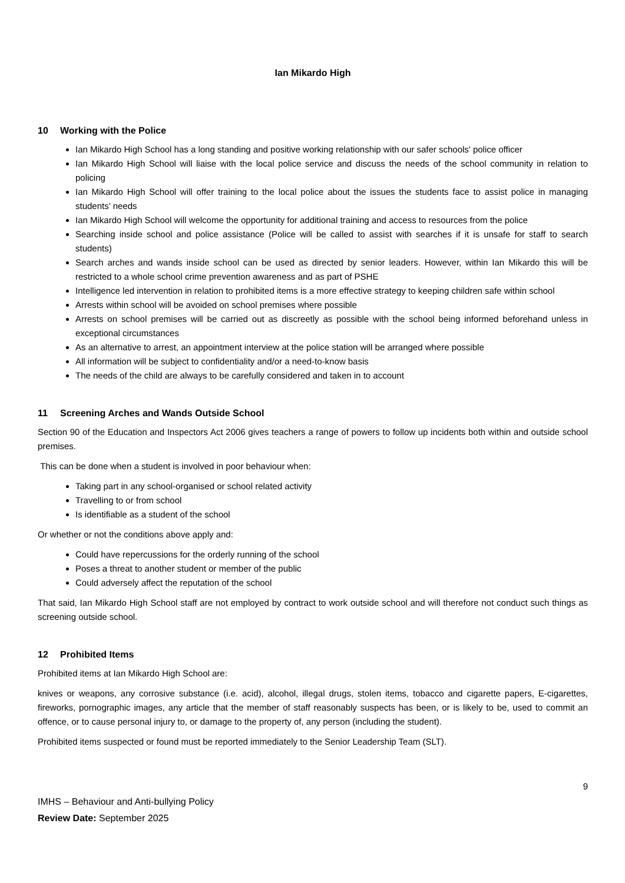Ian Mikardo High
10 Working with the Police
Ian Mikardo High School has a long standing and positive working relationship with our safer schools' police officer
Ian Mikardo High School will liaise with the local police service and discuss the needs of the school community in relation to policing
Ian Mikardo High School will offer training to the local police about the issues the students face to assist police in managing students’ needs
Ian Mikardo High School will welcome the opportunity for additional training and access to resources from the police
Searching inside school and police assistance (Police will be called to assist with searches if it is unsafe for staff to search students)
Search arches and wands inside school can be used as directed by senior leaders. However, within Ian Mikardo this will be restricted to a whole school crime prevention awareness and as part of PSHE
Intelligence led intervention in relation to prohibited items is a more effective strategy to keeping children safe within school
Arrests within school will be avoided on school premises where possible
Arrests on school premises will be carried out as discreetly as possible with the school being informed beforehand unless in exceptional circumstances
As an alternative to arrest, an appointment interview at the police station will be arranged where possible
All information will be subject to confidentiality and/or a need-to-know basis
The needs of the child are always to be carefully considered and taken in to account
11 Screening Arches and Wands Outside School
Section 90 of the Education and Inspectors Act 2006 gives teachers a range of powers to follow up incidents both within and outside school premises.
This can be done when a student is involved in poor behaviour when:
Taking part in any school-organised or school related activity
Travelling to or from school
Is identifiable as a student of the school
Or whether or not the conditions above apply and:
Could have repercussions for the orderly running of the school
Poses a threat to another student or member of the public
Could adversely affect the reputation of the school
That said, Ian Mikardo High School staff are not employed by contract to work outside school and will therefore not conduct such things as screening outside school.
12 Prohibited Items
Prohibited items at Ian Mikardo High School are:
knives or weapons, any corrosive substance (i.e. acid), alcohol, illegal drugs, stolen items, tobacco and cigarette papers, E-cigarettes, fireworks, pornographic images, any article that the member of staff reasonably suspects has been, or is likely to be, used to commit an offence, or to cause personal injury to, or damage to the property of, any person (including the student).
Prohibited items suspected or found must be reported immediately to the Senior Leadership Team (SLT).
9
IMHS – Behaviour and Anti-bullying Policy
Review Date: September 2025